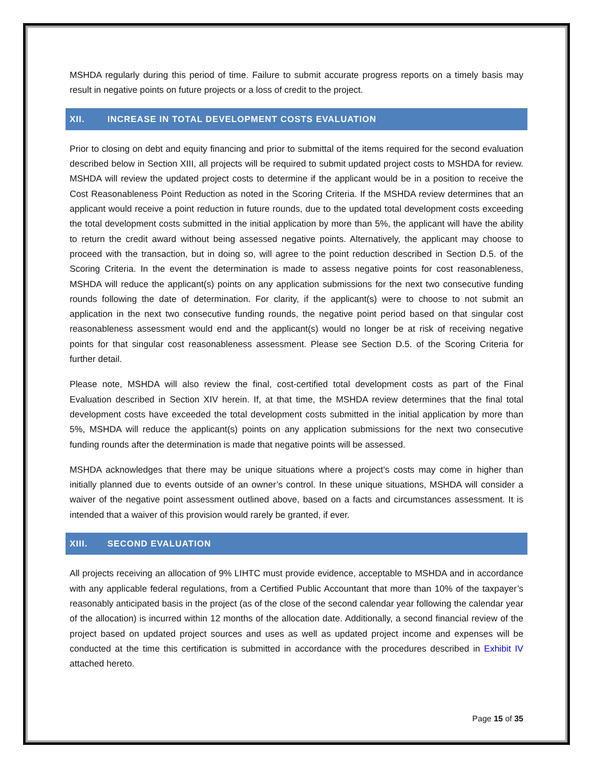MSHDA regularly during this period of time. Failure to submit accurate progress reports on a timely basis may result in negative points on future projects or a loss of credit to the project.
XII. INCREASE IN TOTAL DEVELOPMENT COSTS EVALUATION
Prior to closing on debt and equity financing and prior to submittal of the items required for the second evaluation described below in Section XIII, all projects will be required to submit updated project costs to MSHDA for review. MSHDA will review the updated project costs to determine if the applicant would be in a position to receive the Cost Reasonableness Point Reduction as noted in the Scoring Criteria. If the MSHDA review determines that an applicant would receive a point reduction in future rounds, due to the updated total development costs exceeding the total development costs submitted in the initial application by more than 5%, the applicant will have the ability to return the credit award without being assessed negative points. Alternatively, the applicant may choose to proceed with the transaction, but in doing so, will agree to the point reduction described in Section D.5. of the Scoring Criteria. In the event the determination is made to assess negative points for cost reasonableness, MSHDA will reduce the applicant(s) points on any application submissions for the next two consecutive funding rounds following the date of determination. For clarity, if the applicant(s) were to choose to not submit an application in the next two consecutive funding rounds, the negative point period based on that singular cost reasonableness assessment would end and the applicant(s) would no longer be at risk of receiving negative points for that singular cost reasonableness assessment. Please see Section D.5. of the Scoring Criteria for further detail.
Please note, MSHDA will also review the final, cost-certified total development costs as part of the Final Evaluation described in Section XIV herein. If, at that time, the MSHDA review determines that the final total development costs have exceeded the total development costs submitted in the initial application by more than 5%, MSHDA will reduce the applicant(s) points on any application submissions for the next two consecutive funding rounds after the determination is made that negative points will be assessed.
MSHDA acknowledges that there may be unique situations where a project’s costs may come in higher than initially planned due to events outside of an owner’s control. In these unique situations, MSHDA will consider a waiver of the negative point assessment outlined above, based on a facts and circumstances assessment. It is intended that a waiver of this provision would rarely be granted, if ever.
XIII. SECOND EVALUATION
All projects receiving an allocation of 9% LIHTC must provide evidence, acceptable to MSHDA and in accordance with any applicable federal regulations, from a Certified Public Accountant that more than 10% of the taxpayer’s reasonably anticipated basis in the project (as of the close of the second calendar year following the calendar year of the allocation) is incurred within 12 months of the allocation date. Additionally, a second financial review of the project based on updated project sources and uses as well as updated project income and expenses will be conducted at the time this certification is submitted in accordance with the procedures described in Exhibit IV attached hereto.
Page 15 of 35